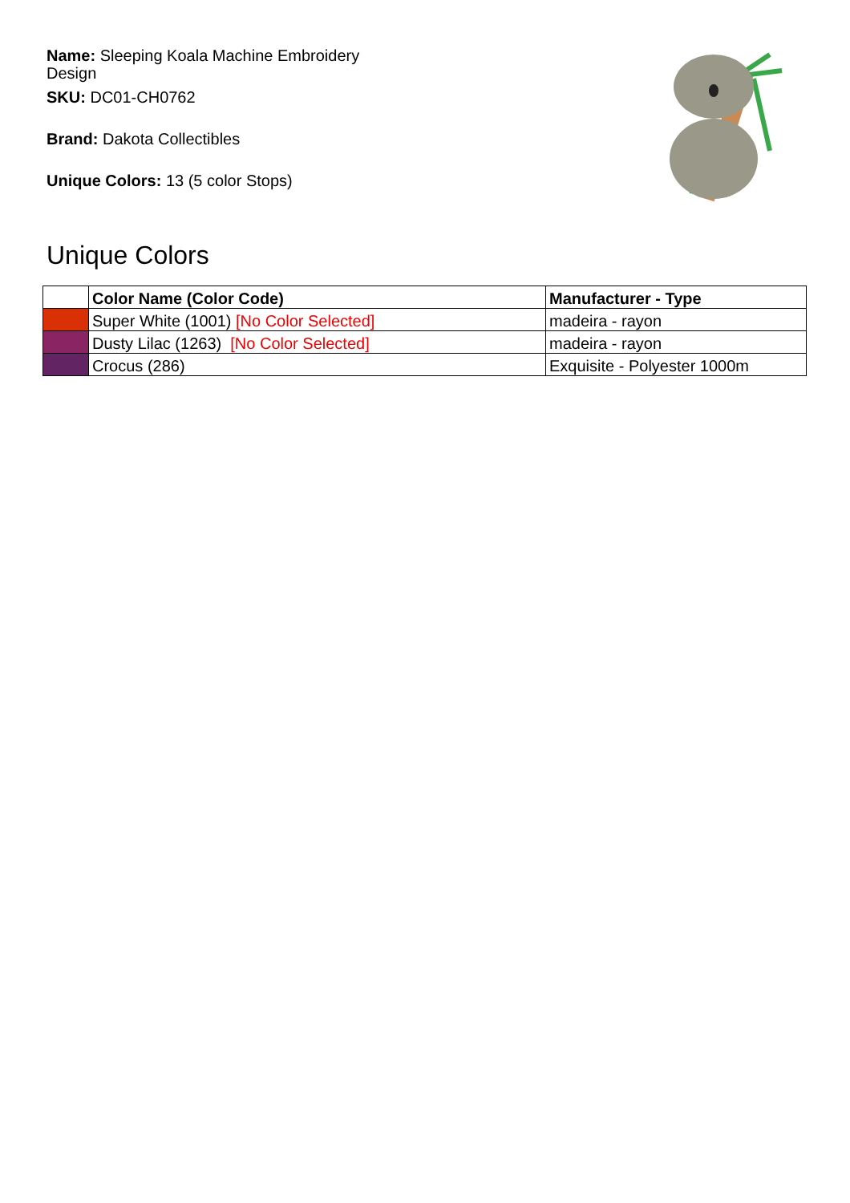Name: Sleeping Koala Machine Embroidery Design
SKU: DC01-CH0762
Brand: Dakota Collectibles
Unique Colors: 13 (5 color Stops)
Unique Colors
| | Color Name (Color Code) | Manufacturer - Type |
| --- | --- | --- |
| | Super White (1001) [No Color Selected] | madeira - rayon |
| | Dusty Lilac (1263) [No Color Selected] | madeira - rayon |
| | Crocus (286) | Exquisite - Polyester 1000m |